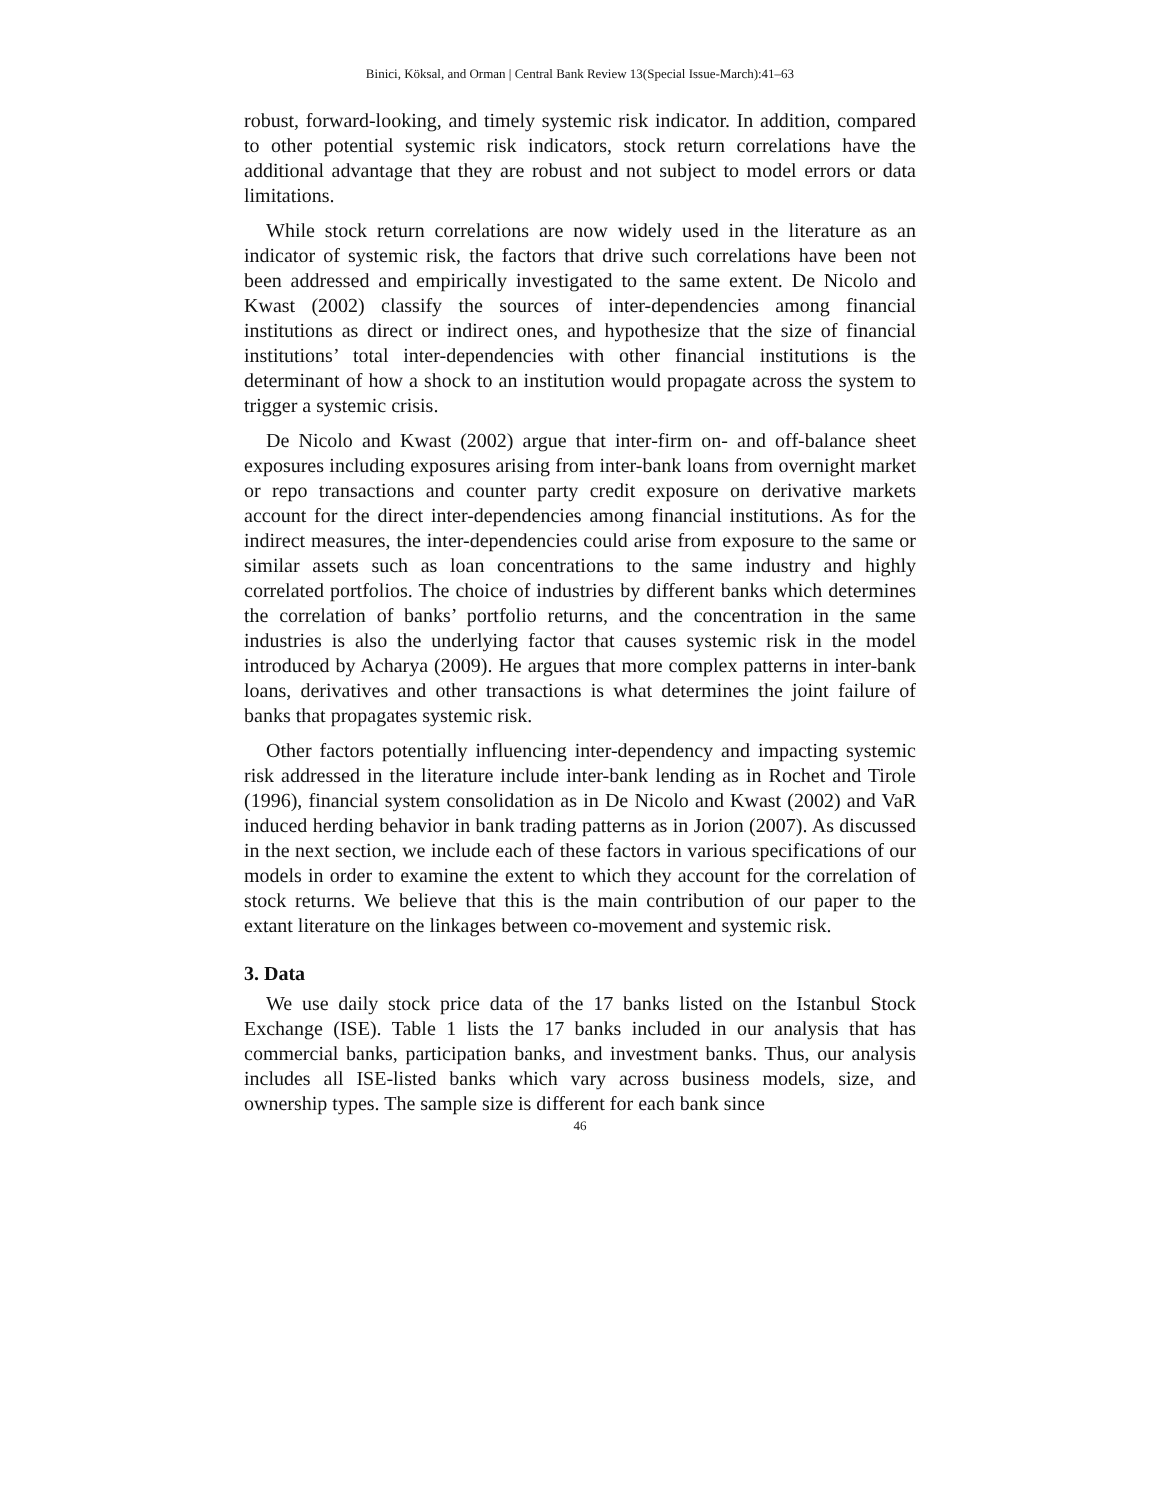Binici, Köksal, and Orman | Central Bank Review 13(Special Issue-March):41–63
robust, forward-looking, and timely systemic risk indicator. In addition, compared to other potential systemic risk indicators, stock return correlations have the additional advantage that they are robust and not subject to model errors or data limitations.
While stock return correlations are now widely used in the literature as an indicator of systemic risk, the factors that drive such correlations have been not been addressed and empirically investigated to the same extent. De Nicolo and Kwast (2002) classify the sources of inter-dependencies among financial institutions as direct or indirect ones, and hypothesize that the size of financial institutions’ total inter-dependencies with other financial institutions is the determinant of how a shock to an institution would propagate across the system to trigger a systemic crisis.
De Nicolo and Kwast (2002) argue that inter-firm on- and off-balance sheet exposures including exposures arising from inter-bank loans from overnight market or repo transactions and counter party credit exposure on derivative markets account for the direct inter-dependencies among financial institutions. As for the indirect measures, the inter-dependencies could arise from exposure to the same or similar assets such as loan concentrations to the same industry and highly correlated portfolios. The choice of industries by different banks which determines the correlation of banks’ portfolio returns, and the concentration in the same industries is also the underlying factor that causes systemic risk in the model introduced by Acharya (2009). He argues that more complex patterns in inter-bank loans, derivatives and other transactions is what determines the joint failure of banks that propagates systemic risk.
Other factors potentially influencing inter-dependency and impacting systemic risk addressed in the literature include inter-bank lending as in Rochet and Tirole (1996), financial system consolidation as in De Nicolo and Kwast (2002) and VaR induced herding behavior in bank trading patterns as in Jorion (2007). As discussed in the next section, we include each of these factors in various specifications of our models in order to examine the extent to which they account for the correlation of stock returns. We believe that this is the main contribution of our paper to the extant literature on the linkages between co-movement and systemic risk.
3. Data
We use daily stock price data of the 17 banks listed on the Istanbul Stock Exchange (ISE). Table 1 lists the 17 banks included in our analysis that has commercial banks, participation banks, and investment banks. Thus, our analysis includes all ISE-listed banks which vary across business models, size, and ownership types. The sample size is different for each bank since
46